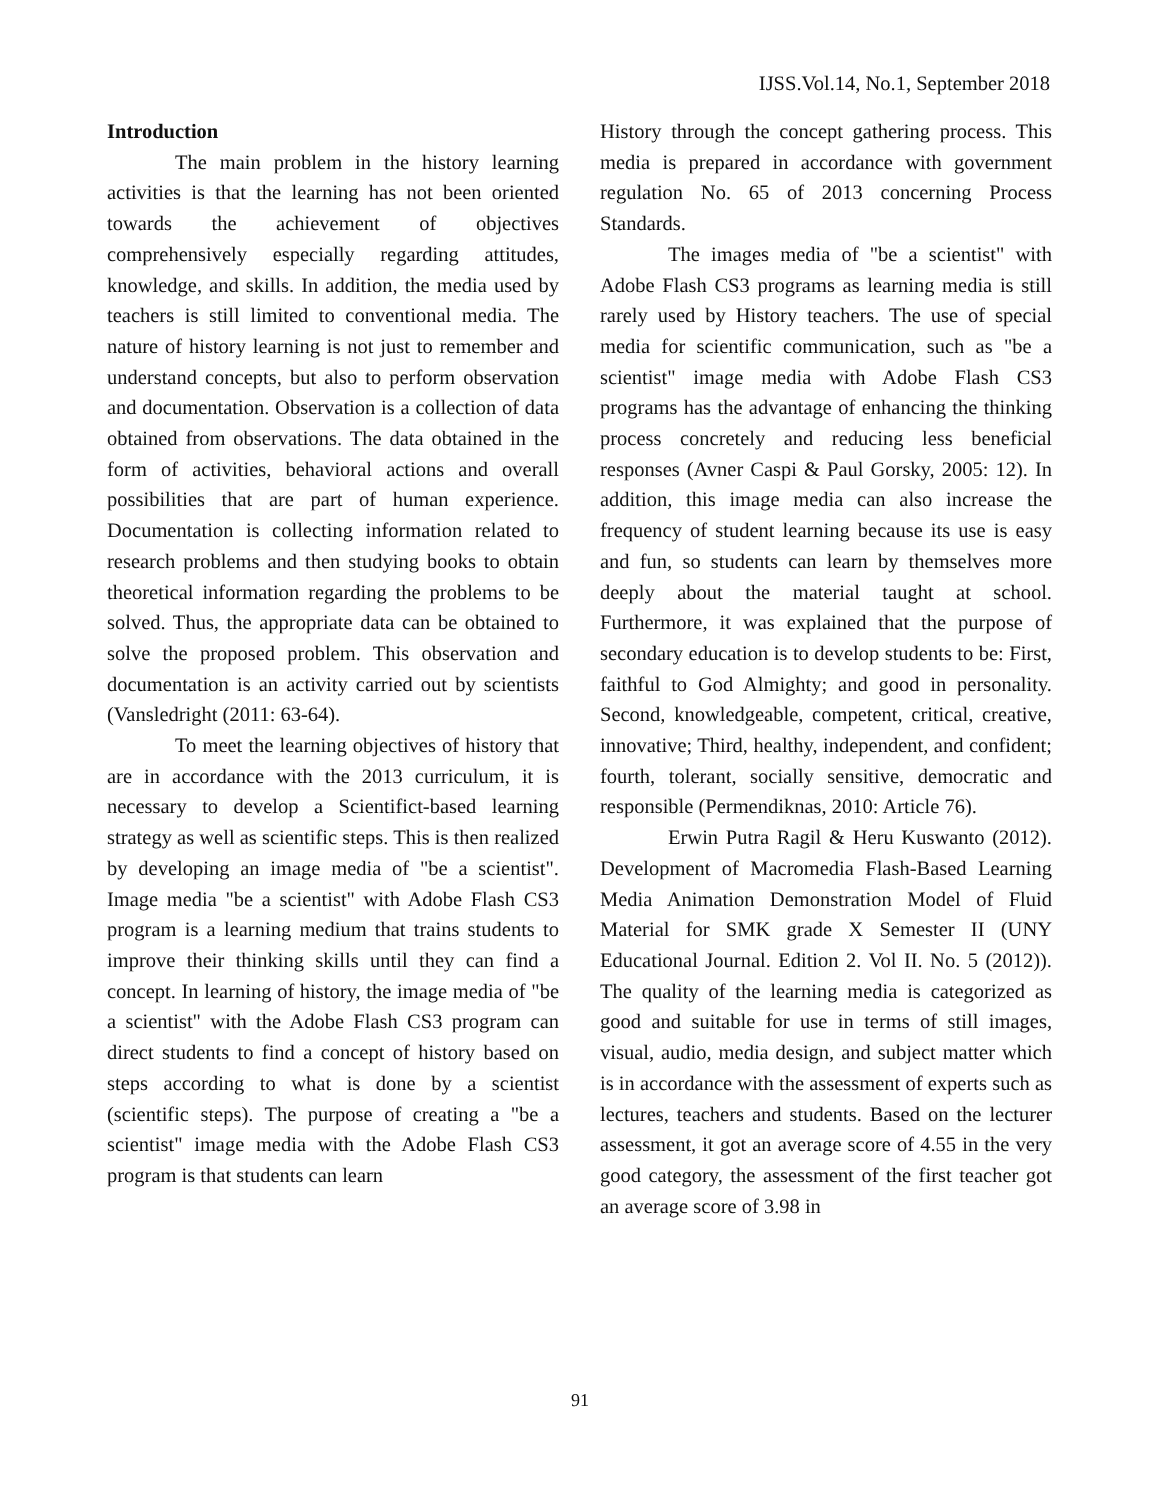IJSS.Vol.14, No.1, September 2018
Introduction
The main problem in the history learning activities is that the learning has not been oriented towards the achievement of objectives comprehensively especially regarding attitudes, knowledge, and skills. In addition, the media used by teachers is still limited to conventional media. The nature of history learning is not just to remember and understand concepts, but also to perform observation and documentation. Observation is a collection of data obtained from observations. The data obtained in the form of activities, behavioral actions and overall possibilities that are part of human experience. Documentation is collecting information related to research problems and then studying books to obtain theoretical information regarding the problems to be solved. Thus, the appropriate data can be obtained to solve the proposed problem. This observation and documentation is an activity carried out by scientists (Vansledright (2011: 63-64).
To meet the learning objectives of history that are in accordance with the 2013 curriculum, it is necessary to develop a Scientifict-based learning strategy as well as scientific steps. This is then realized by developing an image media of "be a scientist". Image media "be a scientist" with Adobe Flash CS3 program is a learning medium that trains students to improve their thinking skills until they can find a concept. In learning of history, the image media of "be a scientist" with the Adobe Flash CS3 program can direct students to find a concept of history based on steps according to what is done by a scientist (scientific steps). The purpose of creating a "be a scientist" image media with the Adobe Flash CS3 program is that students can learn
History through the concept gathering process. This media is prepared in accordance with government regulation No. 65 of 2013 concerning Process Standards.
The images media of "be a scientist" with Adobe Flash CS3 programs as learning media is still rarely used by History teachers. The use of special media for scientific communication, such as "be a scientist" image media with Adobe Flash CS3 programs has the advantage of enhancing the thinking process concretely and reducing less beneficial responses (Avner Caspi & Paul Gorsky, 2005: 12). In addition, this image media can also increase the frequency of student learning because its use is easy and fun, so students can learn by themselves more deeply about the material taught at school. Furthermore, it was explained that the purpose of secondary education is to develop students to be: First, faithful to God Almighty; and good in personality. Second, knowledgeable, competent, critical, creative, innovative; Third, healthy, independent, and confident; fourth, tolerant, socially sensitive, democratic and responsible (Permendiknas, 2010: Article 76).
Erwin Putra Ragil & Heru Kuswanto (2012). Development of Macromedia Flash-Based Learning Media Animation Demonstration Model of Fluid Material for SMK grade X Semester II (UNY Educational Journal. Edition 2. Vol II. No. 5 (2012)). The quality of the learning media is categorized as good and suitable for use in terms of still images, visual, audio, media design, and subject matter which is in accordance with the assessment of experts such as lectures, teachers and students. Based on the lecturer assessment, it got an average score of 4.55 in the very good category, the assessment of the first teacher got an average score of 3.98 in
91